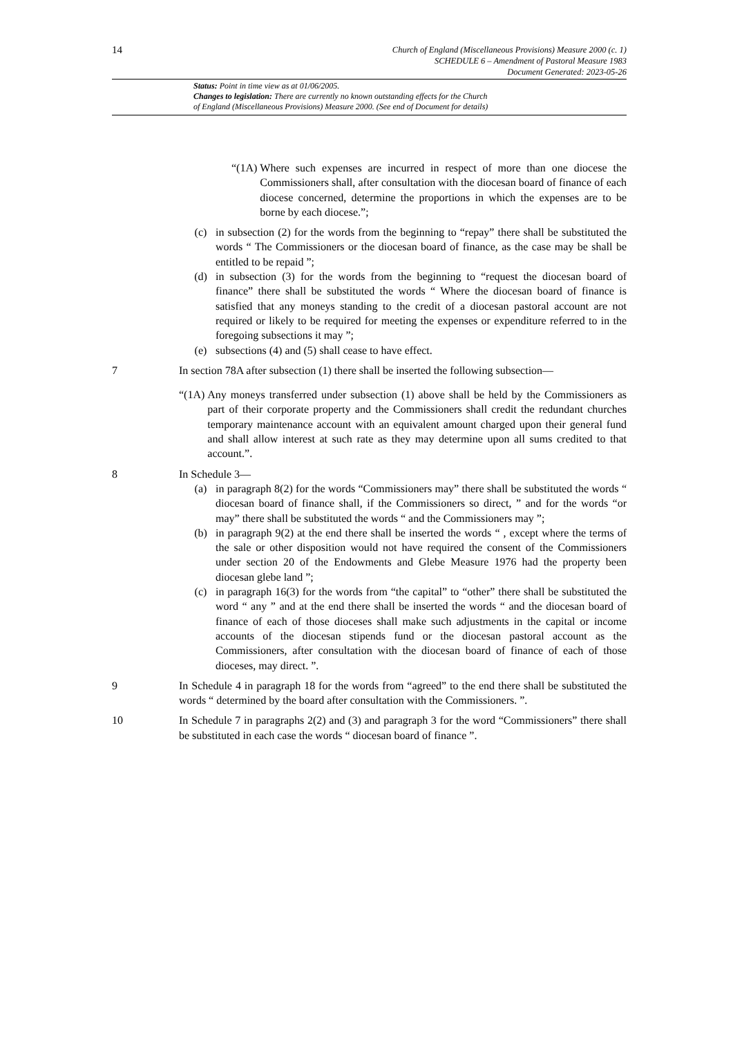14
Church of England (Miscellaneous Provisions) Measure 2000 (c. 1)
SCHEDULE 6 – Amendment of Pastoral Measure 1983
Document Generated: 2023-05-26
Status: Point in time view as at 01/06/2005.
Changes to legislation: There are currently no known outstanding effects for the Church
of England (Miscellaneous Provisions) Measure 2000. (See end of Document for details)
“(1A) Where such expenses are incurred in respect of more than one diocese the Commissioners shall, after consultation with the diocesan board of finance of each diocese concerned, determine the proportions in which the expenses are to be borne by each diocese.”;
(c) in subsection (2) for the words from the beginning to “repay” there shall be substituted the words “ The Commissioners or the diocesan board of finance, as the case may be shall be entitled to be repaid ”;
(d) in subsection (3) for the words from the beginning to “request the diocesan board of finance” there shall be substituted the words “ Where the diocesan board of finance is satisfied that any moneys standing to the credit of a diocesan pastoral account are not required or likely to be required for meeting the expenses or expenditure referred to in the foregoing subsections it may ”;
(e) subsections (4) and (5) shall cease to have effect.
7 In section 78A after subsection (1) there shall be inserted the following subsection—
“(1A) Any moneys transferred under subsection (1) above shall be held by the Commissioners as part of their corporate property and the Commissioners shall credit the redundant churches temporary maintenance account with an equivalent amount charged upon their general fund and shall allow interest at such rate as they may determine upon all sums credited to that account.”.
8 In Schedule 3—
(a) in paragraph 8(2) for the words “Commissioners may” there shall be substituted the words “ diocesan board of finance shall, if the Commissioners so direct, ” and for the words “or may” there shall be substituted the words “ and the Commissioners may ”;
(b) in paragraph 9(2) at the end there shall be inserted the words “ , except where the terms of the sale or other disposition would not have required the consent of the Commissioners under section 20 of the Endowments and Glebe Measure 1976 had the property been diocesan glebe land ”;
(c) in paragraph 16(3) for the words from “the capital” to “other” there shall be substituted the word “ any ” and at the end there shall be inserted the words “ and the diocesan board of finance of each of those dioceses shall make such adjustments in the capital or income accounts of the diocesan stipends fund or the diocesan pastoral account as the Commissioners, after consultation with the diocesan board of finance of each of those dioceses, may direct. ”.
9 In Schedule 4 in paragraph 18 for the words from “agreed” to the end there shall be substituted the words “ determined by the board after consultation with the Commissioners. ”.
10 In Schedule 7 in paragraphs 2(2) and (3) and paragraph 3 for the word “Commissioners” there shall be substituted in each case the words “ diocesan board of finance ”.